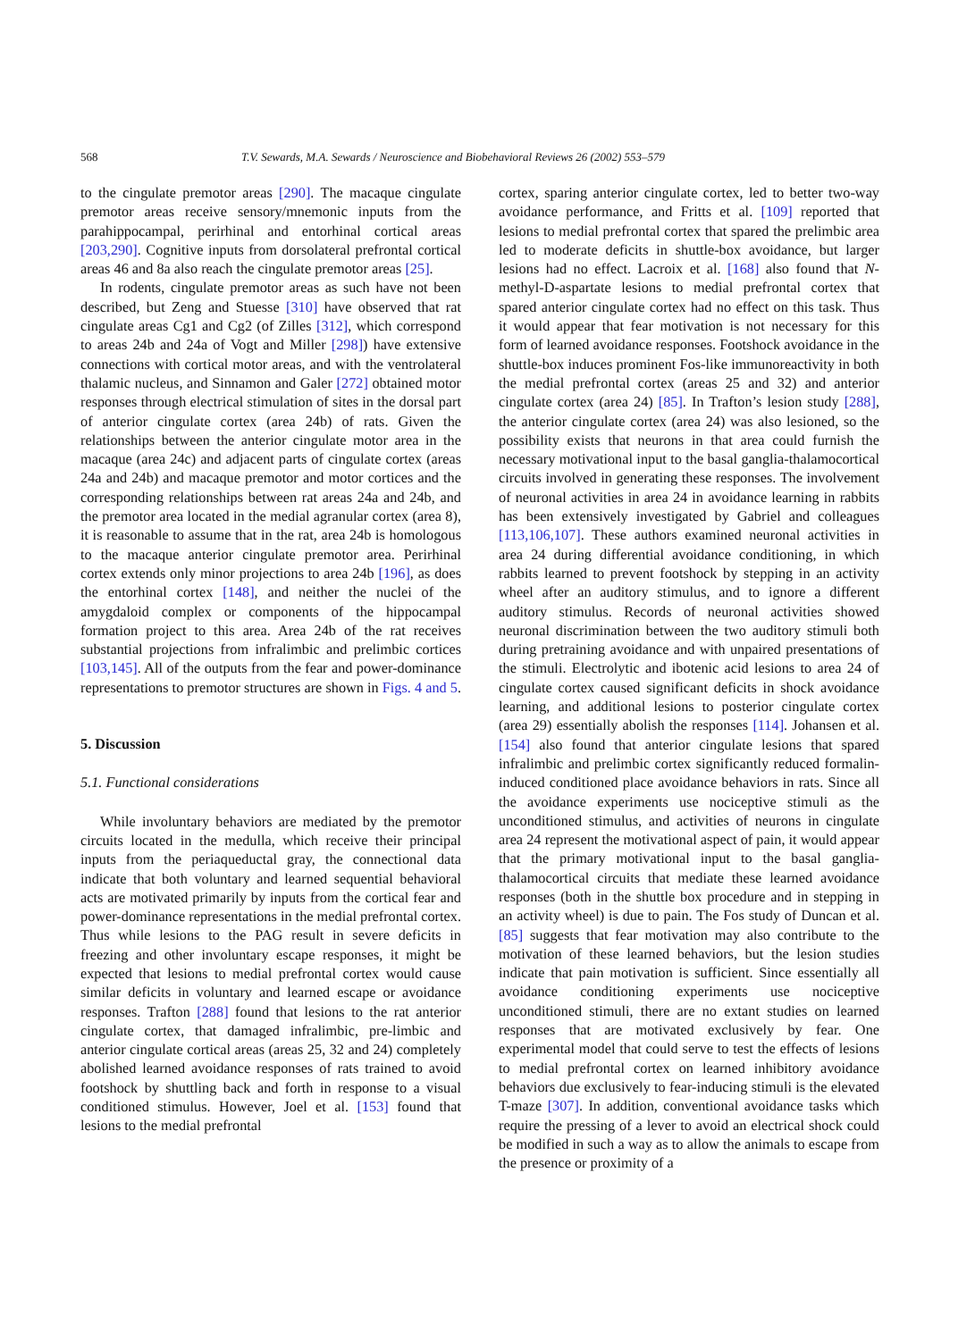568 T.V. Sewards, M.A. Sewards / Neuroscience and Biobehavioral Reviews 26 (2002) 553–579
to the cingulate premotor areas [290]. The macaque cingulate premotor areas receive sensory/mnemonic inputs from the parahippocampal, perirhinal and entorhinal cortical areas [203,290]. Cognitive inputs from dorsolateral prefrontal cortical areas 46 and 8a also reach the cingulate premotor areas [25].
In rodents, cingulate premotor areas as such have not been described, but Zeng and Stuesse [310] have observed that rat cingulate areas Cg1 and Cg2 (of Zilles [312], which correspond to areas 24b and 24a of Vogt and Miller [298]) have extensive connections with cortical motor areas, and with the ventrolateral thalamic nucleus, and Sinnamon and Galer [272] obtained motor responses through electrical stimulation of sites in the dorsal part of anterior cingulate cortex (area 24b) of rats. Given the relationships between the anterior cingulate motor area in the macaque (area 24c) and adjacent parts of cingulate cortex (areas 24a and 24b) and macaque premotor and motor cortices and the corresponding relationships between rat areas 24a and 24b, and the premotor area located in the medial agranular cortex (area 8), it is reasonable to assume that in the rat, area 24b is homologous to the macaque anterior cingulate premotor area. Perirhinal cortex extends only minor projections to area 24b [196], as does the entorhinal cortex [148], and neither the nuclei of the amygdaloid complex or components of the hippocampal formation project to this area. Area 24b of the rat receives substantial projections from infralimbic and prelimbic cortices [103,145]. All of the outputs from the fear and power-dominance representations to premotor structures are shown in Figs. 4 and 5.
5. Discussion
5.1. Functional considerations
While involuntary behaviors are mediated by the premotor circuits located in the medulla, which receive their principal inputs from the periaqueductal gray, the connectional data indicate that both voluntary and learned sequential behavioral acts are motivated primarily by inputs from the cortical fear and power-dominance representations in the medial prefrontal cortex. Thus while lesions to the PAG result in severe deficits in freezing and other involuntary escape responses, it might be expected that lesions to medial prefrontal cortex would cause similar deficits in voluntary and learned escape or avoidance responses. Trafton [288] found that lesions to the rat anterior cingulate cortex, that damaged infralimbic, pre-limbic and anterior cingulate cortical areas (areas 25, 32 and 24) completely abolished learned avoidance responses of rats trained to avoid footshock by shuttling back and forth in response to a visual conditioned stimulus. However, Joel et al. [153] found that lesions to the medial prefrontal
cortex, sparing anterior cingulate cortex, led to better two-way avoidance performance, and Fritts et al. [109] reported that lesions to medial prefrontal cortex that spared the prelimbic area led to moderate deficits in shuttle-box avoidance, but larger lesions had no effect. Lacroix et al. [168] also found that N-methyl-D-aspartate lesions to medial prefrontal cortex that spared anterior cingulate cortex had no effect on this task. Thus it would appear that fear motivation is not necessary for this form of learned avoidance responses. Footshock avoidance in the shuttle-box induces prominent Fos-like immunoreactivity in both the medial prefrontal cortex (areas 25 and 32) and anterior cingulate cortex (area 24) [85]. In Trafton’s lesion study [288], the anterior cingulate cortex (area 24) was also lesioned, so the possibility exists that neurons in that area could furnish the necessary motivational input to the basal ganglia-thalamocortical circuits involved in generating these responses. The involvement of neuronal activities in area 24 in avoidance learning in rabbits has been extensively investigated by Gabriel and colleagues [113,106,107]. These authors examined neuronal activities in area 24 during differential avoidance conditioning, in which rabbits learned to prevent footshock by stepping in an activity wheel after an auditory stimulus, and to ignore a different auditory stimulus. Records of neuronal activities showed neuronal discrimination between the two auditory stimuli both during pretraining avoidance and with unpaired presentations of the stimuli. Electrolytic and ibotenic acid lesions to area 24 of cingulate cortex caused significant deficits in shock avoidance learning, and additional lesions to posterior cingulate cortex (area 29) essentially abolish the responses [114]. Johansen et al. [154] also found that anterior cingulate lesions that spared infralimbic and prelimbic cortex significantly reduced formalin-induced conditioned place avoidance behaviors in rats. Since all the avoidance experiments use nociceptive stimuli as the unconditioned stimulus, and activities of neurons in cingulate area 24 represent the motivational aspect of pain, it would appear that the primary motivational input to the basal ganglia-thalamocortical circuits that mediate these learned avoidance responses (both in the shuttle box procedure and in stepping in an activity wheel) is due to pain. The Fos study of Duncan et al. [85] suggests that fear motivation may also contribute to the motivation of these learned behaviors, but the lesion studies indicate that pain motivation is sufficient. Since essentially all avoidance conditioning experiments use nociceptive unconditioned stimuli, there are no extant studies on learned responses that are motivated exclusively by fear. One experimental model that could serve to test the effects of lesions to medial prefrontal cortex on learned inhibitory avoidance behaviors due exclusively to fear-inducing stimuli is the elevated T-maze [307]. In addition, conventional avoidance tasks which require the pressing of a lever to avoid an electrical shock could be modified in such a way as to allow the animals to escape from the presence or proximity of a